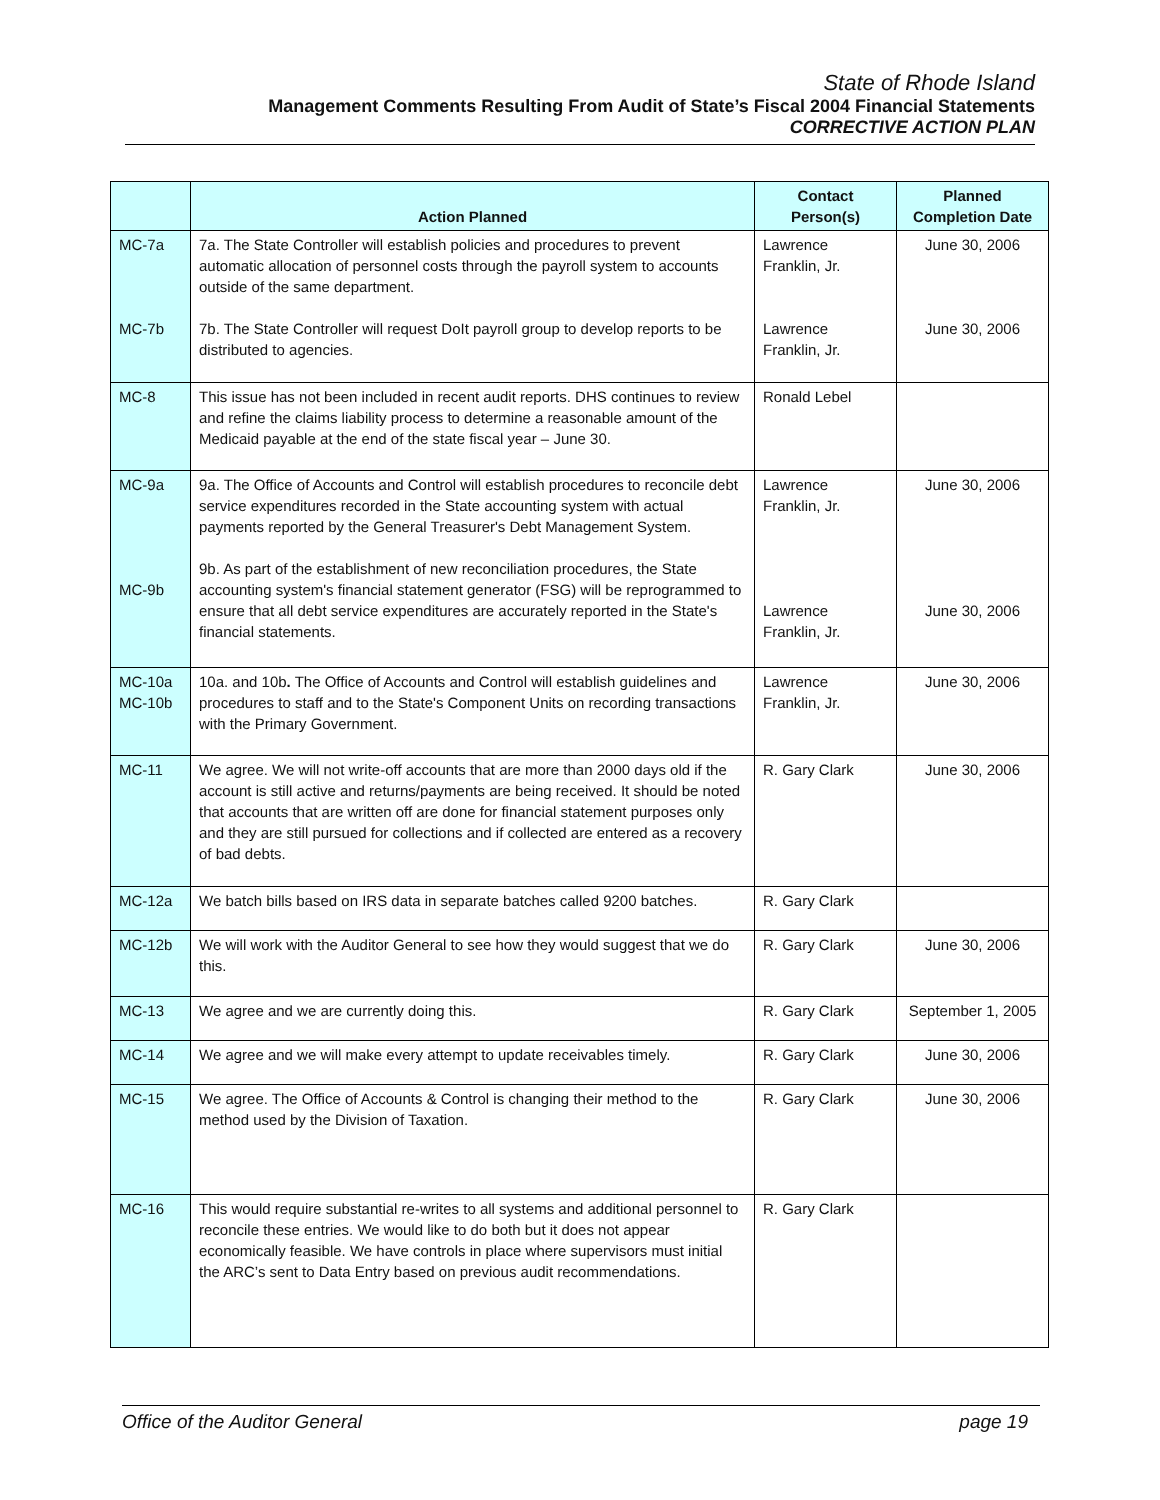State of Rhode Island
Management Comments Resulting From Audit of State’s Fiscal 2004 Financial Statements
CORRECTIVE ACTION PLAN
| | Action Planned | Contact Person(s) | Planned Completion Date |
| --- | --- | --- | --- |
| MC-7a MC-7b | 7a. The State Controller will establish policies and procedures to prevent automatic allocation of personnel costs through the payroll system to accounts outside of the same department. 7b. The State Controller will request DoIt payroll group to develop reports to be distributed to agencies. | Lawrence Franklin, Jr. Lawrence Franklin, Jr. | June 30, 2006 June 30, 2006 |
| MC-8 | This issue has not been included in recent audit reports. DHS continues to review and refine the claims liability process to determine a reasonable amount of the Medicaid payable at the end of the state fiscal year – June 30. | Ronald Lebel | |
| MC-9a MC-9b | 9a. The Office of Accounts and Control will establish procedures to reconcile debt service expenditures recorded in the State accounting system with actual payments reported by the General Treasurer's Debt Management System. 9b. As part of the establishment of new reconciliation procedures, the State accounting system's financial statement generator (FSG) will be reprogrammed to ensure that all debt service expenditures are accurately reported in the State's financial statements. | Lawrence Franklin, Jr. Lawrence Franklin, Jr. | June 30, 2006 June 30, 2006 |
| MC-10a MC-10b | 10a. and 10b . The Office of Accounts and Control will establish guidelines and procedures to staff and to the State's Component Units on recording transactions with the Primary Government. | Lawrence Franklin, Jr. | June 30, 2006 |
| MC-11 | We agree. We will not write-off accounts that are more than 2000 days old if the account is still active and returns/payments are being received. It should be noted that accounts that are written off are done for financial statement purposes only and they are still pursued for collections and if collected are entered as a recovery of bad debts. | R. Gary Clark | June 30, 2006 |
| MC-12a | We batch bills based on IRS data in separate batches called 9200 batches. | R. Gary Clark | |
| MC-12b | We will work with the Auditor General to see how they would suggest that we do this. | R. Gary Clark | June 30, 2006 |
| MC-13 | We agree and we are currently doing this. | R. Gary Clark | September 1, 2005 |
| MC-14 | We agree and we will make every attempt to update receivables timely. | R. Gary Clark | June 30, 2006 |
| MC-15 | We agree. The Office of Accounts & Control is changing their method to the method used by the Division of Taxation. | R. Gary Clark | June 30, 2006 |
| MC-16 | This would require substantial re-writes to all systems and additional personnel to reconcile these entries. We would like to do both but it does not appear economically feasible. We have controls in place where supervisors must initial the ARC’s sent to Data Entry based on previous audit recommendations. | R. Gary Clark | |
Office of the Auditor General page 19